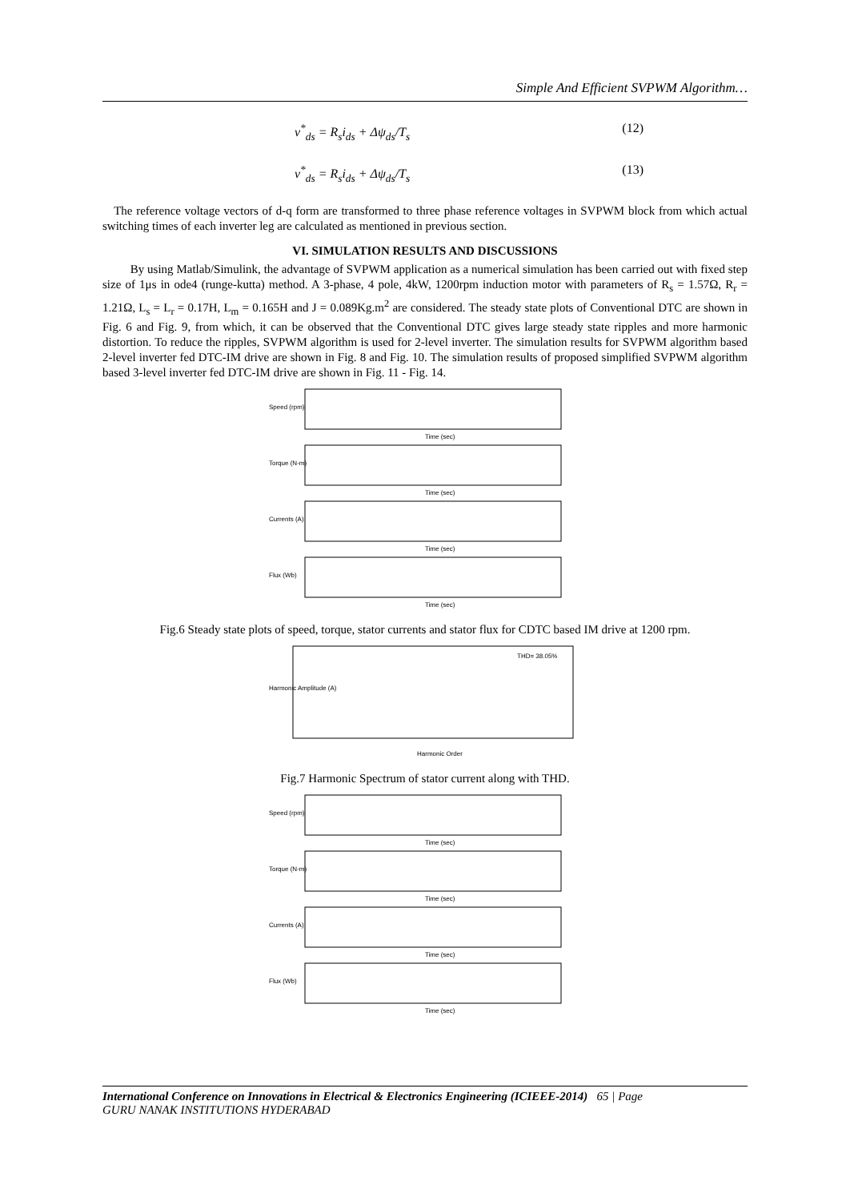Simple And Efficient SVPWM Algorithm…
v<sup>*</sup><sub>ds</sub> = R<sub>s</sub>i<sub>ds</sub> + Δψ<sub>ds</sub>/T<sub>s</sub> (12)
v<sup>*</sup><sub>ds</sub> = R<sub>s</sub>i<sub>ds</sub> + Δψ<sub>ds</sub>/T<sub>s</sub> (13)
The reference voltage vectors of d-q form are transformed to three phase reference voltages in SVPWM block from which actual switching times of each inverter leg are calculated as mentioned in previous section.
VI. SIMULATION RESULTS AND DISCUSSIONS
By using Matlab/Simulink, the advantage of SVPWM application as a numerical simulation has been carried out with fixed step size of 1μs in ode4 (runge-kutta) method. A 3-phase, 4 pole, 4kW, 1200rpm induction motor with parameters of R<sub>s</sub> = 1.57Ω, R<sub>r</sub> = 1.21Ω, L<sub>s</sub> = L<sub>r</sub> = 0.17H, L<sub>m</sub> = 0.165H and J = 0.089Kg.m<sup>2</sup> are considered. The steady state plots of Conventional DTC are shown in Fig. 6 and Fig. 9, from which, it can be observed that the Conventional DTC gives large steady state ripples and more harmonic distortion. To reduce the ripples, SVPWM algorithm is used for 2-level inverter. The simulation results for SVPWM algorithm based 2-level inverter fed DTC-IM drive are shown in Fig. 8 and Fig. 10. The simulation results of proposed simplified SVPWM algorithm based 3-level inverter fed DTC-IM drive are shown in Fig. 11 - Fig. 14.
Speed (rpm)
Time (sec)
Torque (N-m)
Time (sec)
Currents (A)
Time (sec)
Flux (Wb)
Time (sec)
Fig.6 Steady state plots of speed, torque, stator currents and stator flux for CDTC based IM drive at 1200 rpm.
THD= 38.05%
Harmonic Order
Harmonic Amplitude (A)
Fig.7 Harmonic Spectrum of stator current along with THD.
Speed (rpm)
Time (sec)
Torque (N-m)
Time (sec)
Currents (A)
Time (sec)
Flux (Wb)
Time (sec)
International Conference on Innovations in Electrical & Electronics Engineering (ICIEEE-2014) 65 | Page
GURU NANAK INSTITUTIONS HYDERABAD